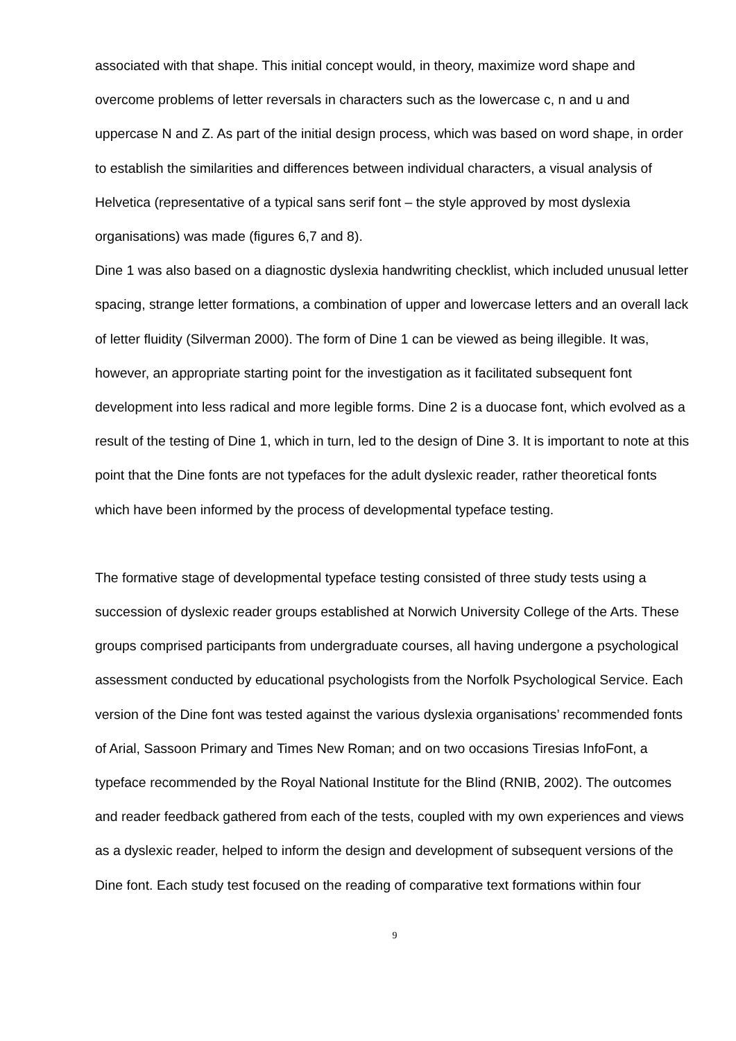associated with that shape. This initial concept would, in theory, maximize word shape and overcome problems of letter reversals in characters such as the lowercase c, n and u and uppercase N and Z. As part of the initial design process, which was based on word shape, in order to establish the similarities and differences between individual characters, a visual analysis of Helvetica (representative of a typical sans serif font – the style approved by most dyslexia organisations) was made (figures 6,7 and 8).
Dine 1 was also based on a diagnostic dyslexia handwriting checklist, which included unusual letter spacing, strange letter formations, a combination of upper and lowercase letters and an overall lack of letter fluidity (Silverman 2000). The form of Dine 1 can be viewed as being illegible. It was, however, an appropriate starting point for the investigation as it facilitated subsequent font development into less radical and more legible forms. Dine 2 is a duocase font, which evolved as a result of the testing of Dine 1, which in turn, led to the design of Dine 3. It is important to note at this point that the Dine fonts are not typefaces for the adult dyslexic reader, rather theoretical fonts which have been informed by the process of developmental typeface testing.
The formative stage of developmental typeface testing consisted of three study tests using a succession of dyslexic reader groups established at Norwich University College of the Arts. These groups comprised participants from undergraduate courses, all having undergone a psychological assessment conducted by educational psychologists from the Norfolk Psychological Service. Each version of the Dine font was tested against the various dyslexia organisations’ recommended fonts of Arial, Sassoon Primary and Times New Roman; and on two occasions Tiresias InfoFont, a typeface recommended by the Royal National Institute for the Blind (RNIB, 2002). The outcomes and reader feedback gathered from each of the tests, coupled with my own experiences and views as a dyslexic reader, helped to inform the design and development of subsequent versions of the Dine font. Each study test focused on the reading of comparative text formations within four
9